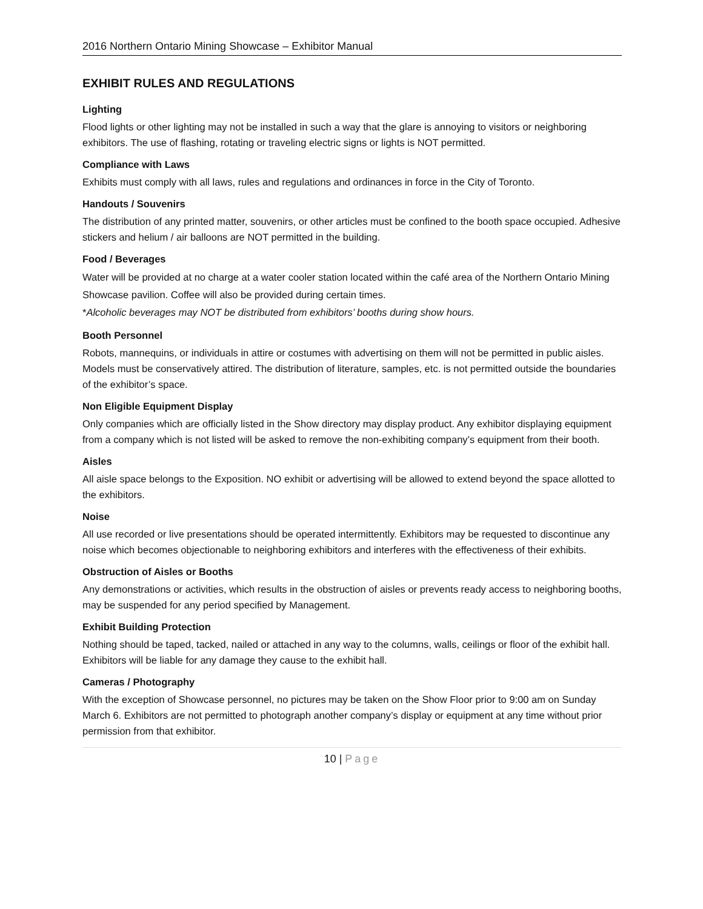2016 Northern Ontario Mining Showcase – Exhibitor Manual
EXHIBIT RULES AND REGULATIONS
Lighting
Flood lights or other lighting may not be installed in such a way that the glare is annoying to visitors or neighboring exhibitors. The use of flashing, rotating or traveling electric signs or lights is NOT permitted.
Compliance with Laws
Exhibits must comply with all laws, rules and regulations and ordinances in force in the City of Toronto.
Handouts / Souvenirs
The distribution of any printed matter, souvenirs, or other articles must be confined to the booth space occupied. Adhesive stickers and helium / air balloons are NOT permitted in the building.
Food / Beverages
Water will be provided at no charge at a water cooler station located within the café area of the Northern Ontario Mining Showcase pavilion. Coffee will also be provided during certain times.
*Alcoholic beverages may NOT be distributed from exhibitors’ booths during show hours.
Booth Personnel
Robots, mannequins, or individuals in attire or costumes with advertising on them will not be permitted in public aisles. Models must be conservatively attired. The distribution of literature, samples, etc. is not permitted outside the boundaries of the exhibitor’s space.
Non Eligible Equipment Display
Only companies which are officially listed in the Show directory may display product. Any exhibitor displaying equipment from a company which is not listed will be asked to remove the non-exhibiting company’s equipment from their booth.
Aisles
All aisle space belongs to the Exposition. NO exhibit or advertising will be allowed to extend beyond the space allotted to the exhibitors.
Noise
All use recorded or live presentations should be operated intermittently. Exhibitors may be requested to discontinue any noise which becomes objectionable to neighboring exhibitors and interferes with the effectiveness of their exhibits.
Obstruction of Aisles or Booths
Any demonstrations or activities, which results in the obstruction of aisles or prevents ready access to neighboring booths, may be suspended for any period specified by Management.
Exhibit Building Protection
Nothing should be taped, tacked, nailed or attached in any way to the columns, walls, ceilings or floor of the exhibit hall. Exhibitors will be liable for any damage they cause to the exhibit hall.
Cameras / Photography
With the exception of Showcase personnel, no pictures may be taken on the Show Floor prior to 9:00 am on Sunday March 6. Exhibitors are not permitted to photograph another company’s display or equipment at any time without prior permission from that exhibitor.
10 | Page